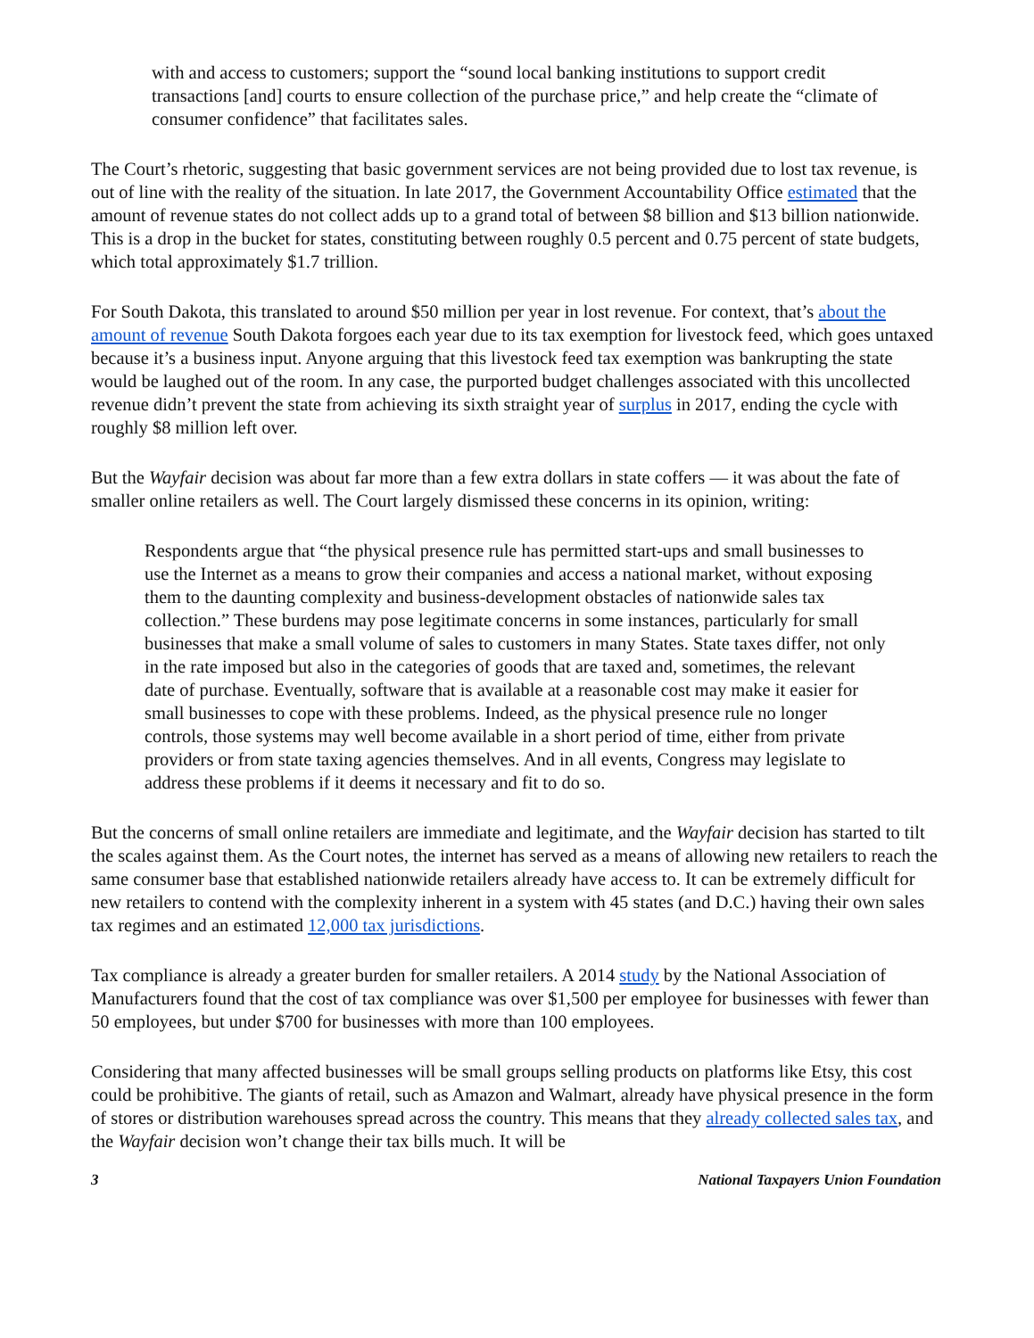with and access to customers; support the “sound local banking institutions to support credit transactions [and] courts to ensure collection of the purchase price,” and help create the “climate of consumer confidence” that facilitates sales.
The Court’s rhetoric, suggesting that basic government services are not being provided due to lost tax revenue, is out of line with the reality of the situation. In late 2017, the Government Accountability Office estimated that the amount of revenue states do not collect adds up to a grand total of between $8 billion and $13 billion nationwide. This is a drop in the bucket for states, constituting between roughly 0.5 percent and 0.75 percent of state budgets, which total approximately $1.7 trillion.
For South Dakota, this translated to around $50 million per year in lost revenue. For context, that’s about the amount of revenue South Dakota forgoes each year due to its tax exemption for livestock feed, which goes untaxed because it’s a business input. Anyone arguing that this livestock feed tax exemption was bankrupting the state would be laughed out of the room. In any case, the purported budget challenges associated with this uncollected revenue didn’t prevent the state from achieving its sixth straight year of surplus in 2017, ending the cycle with roughly $8 million left over.
But the Wayfair decision was about far more than a few extra dollars in state coffers — it was about the fate of smaller online retailers as well. The Court largely dismissed these concerns in its opinion, writing:
Respondents argue that “the physical presence rule has permitted start-ups and small businesses to use the Internet as a means to grow their companies and access a national market, without exposing them to the daunting complexity and business-development obstacles of nationwide sales tax collection.” These burdens may pose legitimate concerns in some instances, particularly for small businesses that make a small volume of sales to customers in many States. State taxes differ, not only in the rate imposed but also in the categories of goods that are taxed and, sometimes, the relevant date of purchase. Eventually, software that is available at a reasonable cost may make it easier for small businesses to cope with these problems. Indeed, as the physical presence rule no longer controls, those systems may well become available in a short period of time, either from private providers or from state taxing agencies themselves. And in all events, Congress may legislate to address these problems if it deems it necessary and fit to do so.
But the concerns of small online retailers are immediate and legitimate, and the Wayfair decision has started to tilt the scales against them. As the Court notes, the internet has served as a means of allowing new retailers to reach the same consumer base that established nationwide retailers already have access to. It can be extremely difficult for new retailers to contend with the complexity inherent in a system with 45 states (and D.C.) having their own sales tax regimes and an estimated 12,000 tax jurisdictions.
Tax compliance is already a greater burden for smaller retailers. A 2014 study by the National Association of Manufacturers found that the cost of tax compliance was over $1,500 per employee for businesses with fewer than 50 employees, but under $700 for businesses with more than 100 employees.
Considering that many affected businesses will be small groups selling products on platforms like Etsy, this cost could be prohibitive. The giants of retail, such as Amazon and Walmart, already have physical presence in the form of stores or distribution warehouses spread across the country. This means that they already collected sales tax, and the Wayfair decision won’t change their tax bills much. It will be
3 National Taxpayers Union Foundation